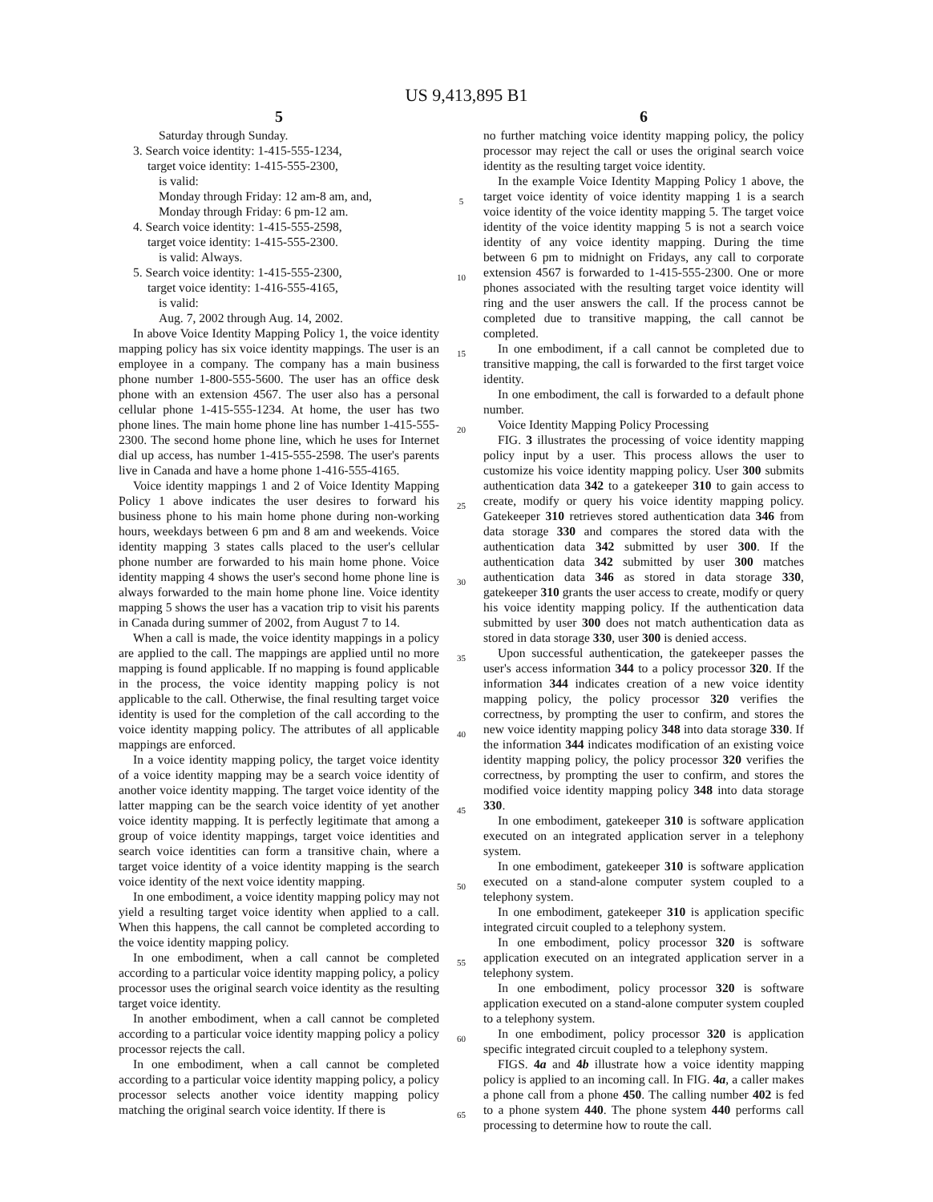US 9,413,895 B1
5
Saturday through Sunday.
3. Search voice identity: 1-415-555-1234,
target voice identity: 1-415-555-2300,
is valid:
Monday through Friday: 12 am-8 am, and,
Monday through Friday: 6 pm-12 am.
4. Search voice identity: 1-415-555-2598,
target voice identity: 1-415-555-2300.
is valid: Always.
5. Search voice identity: 1-415-555-2300,
target voice identity: 1-416-555-4165,
is valid:
Aug. 7, 2002 through Aug. 14, 2002.
In above Voice Identity Mapping Policy 1, the voice identity mapping policy has six voice identity mappings. The user is an employee in a company. The company has a main business phone number 1-800-555-5600. The user has an office desk phone with an extension 4567. The user also has a personal cellular phone 1-415-555-1234. At home, the user has two phone lines. The main home phone line has number 1-415-555-2300. The second home phone line, which he uses for Internet dial up access, has number 1-415-555-2598. The user's parents live in Canada and have a home phone 1-416-555-4165.
Voice identity mappings 1 and 2 of Voice Identity Mapping Policy 1 above indicates the user desires to forward his business phone to his main home phone during non-working hours, weekdays between 6 pm and 8 am and weekends. Voice identity mapping 3 states calls placed to the user's cellular phone number are forwarded to his main home phone. Voice identity mapping 4 shows the user's second home phone line is always forwarded to the main home phone line. Voice identity mapping 5 shows the user has a vacation trip to visit his parents in Canada during summer of 2002, from August 7 to 14.
When a call is made, the voice identity mappings in a policy are applied to the call. The mappings are applied until no more mapping is found applicable. If no mapping is found applicable in the process, the voice identity mapping policy is not applicable to the call. Otherwise, the final resulting target voice identity is used for the completion of the call according to the voice identity mapping policy. The attributes of all applicable mappings are enforced.
In a voice identity mapping policy, the target voice identity of a voice identity mapping may be a search voice identity of another voice identity mapping. The target voice identity of the latter mapping can be the search voice identity of yet another voice identity mapping. It is perfectly legitimate that among a group of voice identity mappings, target voice identities and search voice identities can form a transitive chain, where a target voice identity of a voice identity mapping is the search voice identity of the next voice identity mapping.
In one embodiment, a voice identity mapping policy may not yield a resulting target voice identity when applied to a call. When this happens, the call cannot be completed according to the voice identity mapping policy.
In one embodiment, when a call cannot be completed according to a particular voice identity mapping policy, a policy processor uses the original search voice identity as the resulting target voice identity.
In another embodiment, when a call cannot be completed according to a particular voice identity mapping policy a policy processor rejects the call.
In one embodiment, when a call cannot be completed according to a particular voice identity mapping policy, a policy processor selects another voice identity mapping policy matching the original search voice identity. If there is
5
10
15
20
25
30
35
40
45
50
55
60
65
6
no further matching voice identity mapping policy, the policy processor may reject the call or uses the original search voice identity as the resulting target voice identity.
In the example Voice Identity Mapping Policy 1 above, the target voice identity of voice identity mapping 1 is a search voice identity of the voice identity mapping 5. The target voice identity of the voice identity mapping 5 is not a search voice identity of any voice identity mapping. During the time between 6 pm to midnight on Fridays, any call to corporate extension 4567 is forwarded to 1-415-555-2300. One or more phones associated with the resulting target voice identity will ring and the user answers the call. If the process cannot be completed due to transitive mapping, the call cannot be completed.
In one embodiment, if a call cannot be completed due to transitive mapping, the call is forwarded to the first target voice identity.
In one embodiment, the call is forwarded to a default phone number.
Voice Identity Mapping Policy Processing
FIG. 3 illustrates the processing of voice identity mapping policy input by a user. This process allows the user to customize his voice identity mapping policy. User 300 submits authentication data 342 to a gatekeeper 310 to gain access to create, modify or query his voice identity mapping policy. Gatekeeper 310 retrieves stored authentication data 346 from data storage 330 and compares the stored data with the authentication data 342 submitted by user 300. If the authentication data 342 submitted by user 300 matches authentication data 346 as stored in data storage 330, gatekeeper 310 grants the user access to create, modify or query his voice identity mapping policy. If the authentication data submitted by user 300 does not match authentication data as stored in data storage 330, user 300 is denied access.
Upon successful authentication, the gatekeeper passes the user's access information 344 to a policy processor 320. If the information 344 indicates creation of a new voice identity mapping policy, the policy processor 320 verifies the correctness, by prompting the user to confirm, and stores the new voice identity mapping policy 348 into data storage 330. If the information 344 indicates modification of an existing voice identity mapping policy, the policy processor 320 verifies the correctness, by prompting the user to confirm, and stores the modified voice identity mapping policy 348 into data storage 330.
In one embodiment, gatekeeper 310 is software application executed on an integrated application server in a telephony system.
In one embodiment, gatekeeper 310 is software application executed on a stand-alone computer system coupled to a telephony system.
In one embodiment, gatekeeper 310 is application specific integrated circuit coupled to a telephony system.
In one embodiment, policy processor 320 is software application executed on an integrated application server in a telephony system.
In one embodiment, policy processor 320 is software application executed on a stand-alone computer system coupled to a telephony system.
In one embodiment, policy processor 320 is application specific integrated circuit coupled to a telephony system.
FIGS. 4a and 4b illustrate how a voice identity mapping policy is applied to an incoming call. In FIG. 4a, a caller makes a phone call from a phone 450. The calling number 402 is fed to a phone system 440. The phone system 440 performs call processing to determine how to route the call.